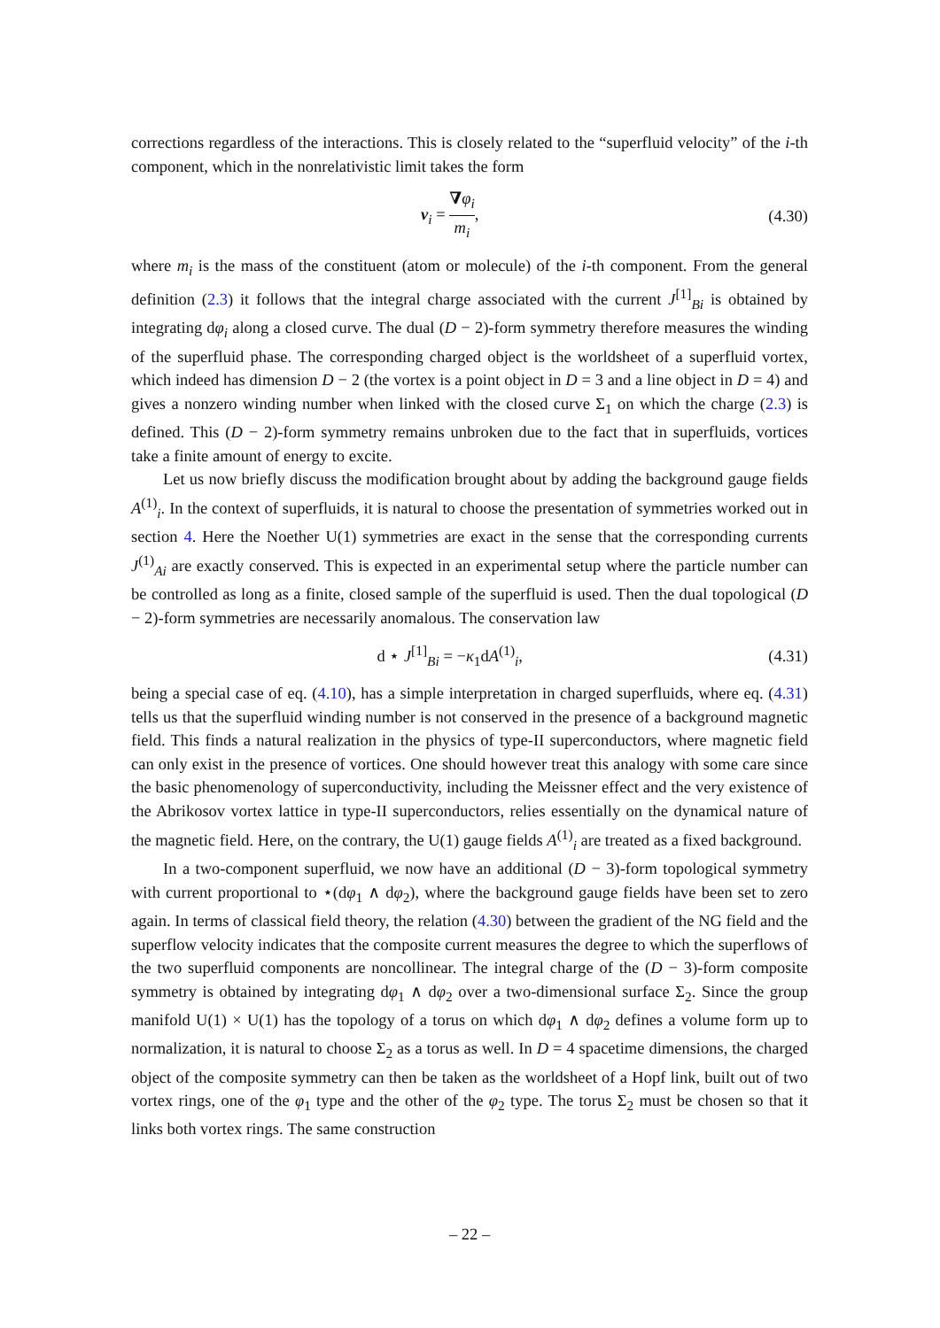corrections regardless of the interactions. This is closely related to the “superfluid velocity” of the i-th component, which in the nonrelativistic limit takes the form
v<sub>i</sub> = ∇φ<sub>i</sub> m<sub>i</sub>, (4.30)
where m<sub>i</sub> is the mass of the constituent (atom or molecule) of the i-th component. From the general definition (2.3) it follows that the integral charge associated with the current J<sup>[1]</sup><sub>Bi</sub> is obtained by integrating dφ<sub>i</sub> along a closed curve. The dual (D − 2)-form symmetry therefore measures the winding of the superfluid phase. The corresponding charged object is the worldsheet of a superfluid vortex, which indeed has dimension D − 2 (the vortex is a point object in D = 3 and a line object in D = 4) and gives a nonzero winding number when linked with the closed curve Σ<sub>1</sub> on which the charge (2.3) is defined. This (D − 2)-form symmetry remains unbroken due to the fact that in superfluids, vortices take a finite amount of energy to excite.
Let us now briefly discuss the modification brought about by adding the background gauge fields A<sup>(1)</sup><sub>i</sub>. In the context of superfluids, it is natural to choose the presentation of symmetries worked out in section 4. Here the Noether U(1) symmetries are exact in the sense that the corresponding currents J<sup>(1)</sup><sub>Ai</sub> are exactly conserved. This is expected in an experimental setup where the particle number can be controlled as long as a finite, closed sample of the superfluid is used. Then the dual topological (D − 2)-form symmetries are necessarily anomalous. The conservation law
d ⋆ J<sup>[1]</sup><sub>Bi</sub> = −κ<sub>1</sub>dA<sup>(1)</sup><sub>i</sub>, (4.31)
being a special case of eq. (4.10), has a simple interpretation in charged superfluids, where eq. (4.31) tells us that the superfluid winding number is not conserved in the presence of a background magnetic field. This finds a natural realization in the physics of type-II superconductors, where magnetic field can only exist in the presence of vortices. One should however treat this analogy with some care since the basic phenomenology of superconductivity, including the Meissner effect and the very existence of the Abrikosov vortex lattice in type-II superconductors, relies essentially on the dynamical nature of the magnetic field. Here, on the contrary, the U(1) gauge fields A<sup>(1)</sup><sub>i</sub> are treated as a fixed background.
In a two-component superfluid, we now have an additional (D − 3)-form topological symmetry with current proportional to ⋆(dφ<sub>1</sub> ∧ dφ<sub>2</sub>), where the background gauge fields have been set to zero again. In terms of classical field theory, the relation (4.30) between the gradient of the NG field and the superflow velocity indicates that the composite current measures the degree to which the superflows of the two superfluid components are noncollinear. The integral charge of the (D − 3)-form composite symmetry is obtained by integrating dφ<sub>1</sub> ∧ dφ<sub>2</sub> over a two-dimensional surface Σ<sub>2</sub>. Since the group manifold U(1) × U(1) has the topology of a torus on which dφ<sub>1</sub> ∧ dφ<sub>2</sub> defines a volume form up to normalization, it is natural to choose Σ<sub>2</sub> as a torus as well. In D = 4 spacetime dimensions, the charged object of the composite symmetry can then be taken as the worldsheet of a Hopf link, built out of two vortex rings, one of the φ<sub>1</sub> type and the other of the φ<sub>2</sub> type. The torus Σ<sub>2</sub> must be chosen so that it links both vortex rings. The same construction
– 22 –